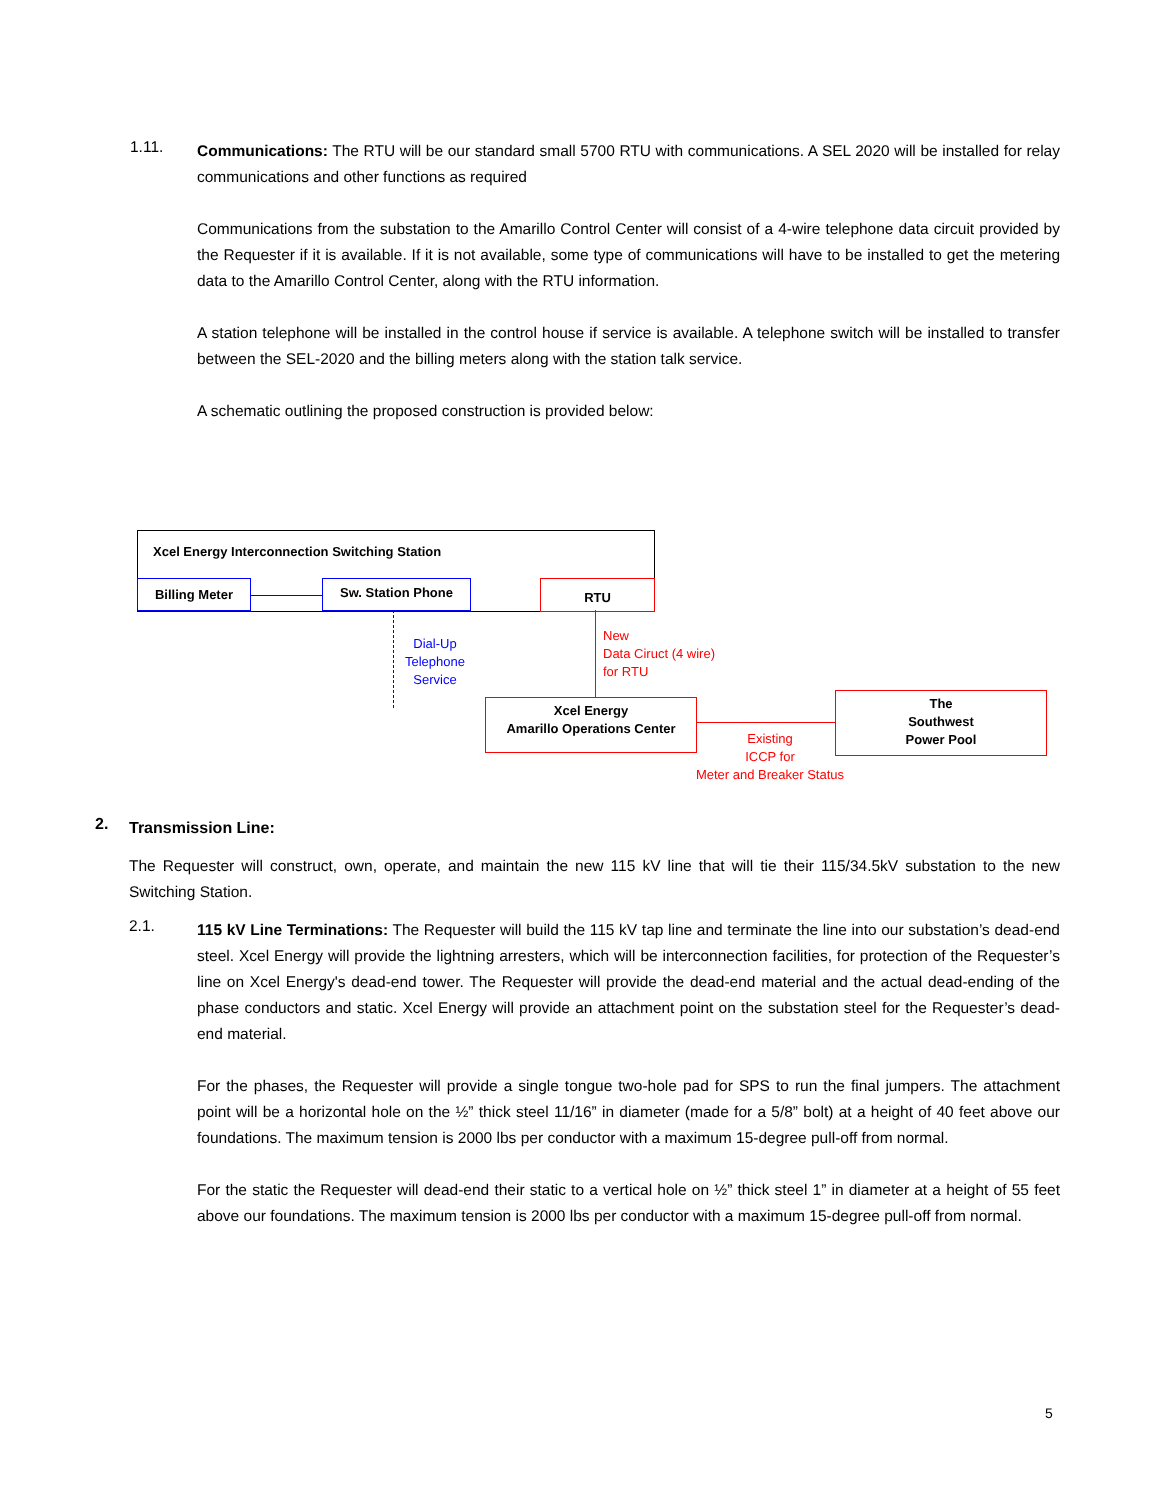1.11.
Communications: The RTU will be our standard small 5700 RTU with communications. A SEL 2020 will be installed for relay communications and other functions as required
Communications from the substation to the Amarillo Control Center will consist of a 4-wire telephone data circuit provided by the Requester if it is available. If it is not available, some type of communications will have to be installed to get the metering data to the Amarillo Control Center, along with the RTU information.
A station telephone will be installed in the control house if service is available. A telephone switch will be installed to transfer between the SEL-2020 and the billing meters along with the station talk service.
A schematic outlining the proposed construction is provided below:
Xcel Energy Interconnection Switching Station
Billing Meter Sw. Station Phone RTU
Dial-Up
Telephone
Service
New
Data Ciruct (4 wire)
for RTU
Xcel Energy
Amarillo Operations Center
The
Southwest
Power Pool
Existing
ICCP for
Meter and Breaker Status
2.
Transmission Line:
The Requester will construct, own, operate, and maintain the new 115 kV line that will tie their 115/34.5kV substation to the new Switching Station.
2.1.
115 kV Line Terminations: The Requester will build the 115 kV tap line and terminate the line into our substation’s dead-end steel. Xcel Energy will provide the lightning arresters, which will be interconnection facilities, for protection of the Requester’s line on Xcel Energy's dead-end tower. The Requester will provide the dead-end material and the actual dead-ending of the phase conductors and static. Xcel Energy will provide an attachment point on the substation steel for the Requester’s dead-end material.
For the phases, the Requester will provide a single tongue two-hole pad for SPS to run the final jumpers. The attachment point will be a horizontal hole on the ½” thick steel 11/16” in diameter (made for a 5/8” bolt) at a height of 40 feet above our foundations. The maximum tension is 2000 lbs per conductor with a maximum 15-degree pull-off from normal.
For the static the Requester will dead-end their static to a vertical hole on ½” thick steel 1” in diameter at a height of 55 feet above our foundations. The maximum tension is 2000 lbs per conductor with a maximum 15-degree pull-off from normal.
5